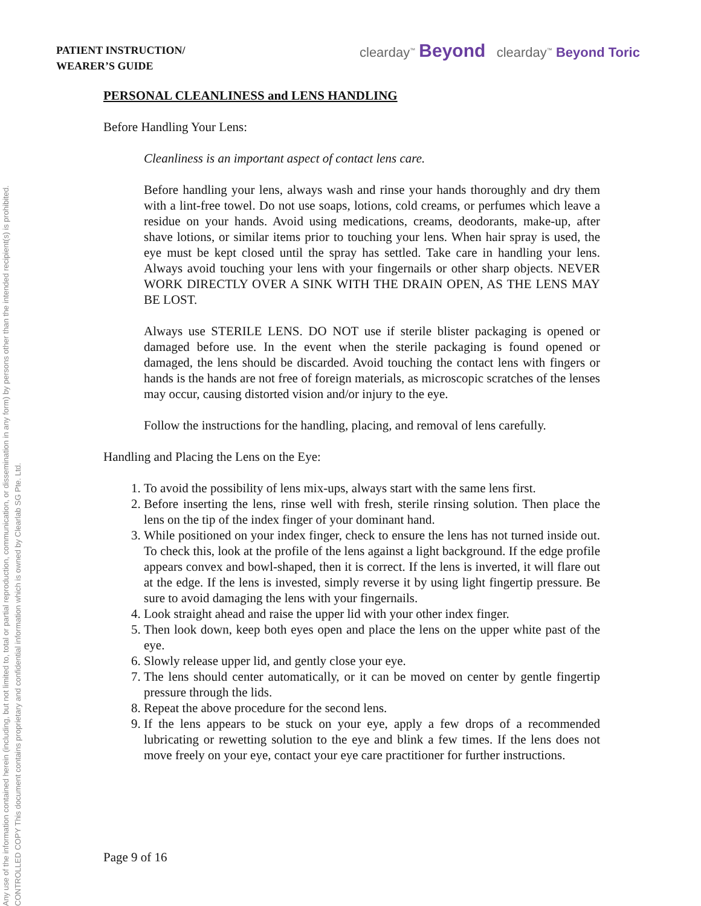Any use of the information contained herein (including, but not limited to, total or partial reproduction, communication, or dissemination in any form) by persons other than the intended recipient(s) is prohibited.
CONTROLLED COPY This document contains proprietary and confidential information which is owned by Clearlab SG Pte. Ltd.
PATIENT INSTRUCTION/
WEARER’S GUIDE
clearday<sup>™</sup> Beyond clearday<sup>™</sup> Beyond Toric
PERSONAL CLEANLINESS and LENS HANDLING
Before Handling Your Lens:
Cleanliness is an important aspect of contact lens care.
Before handling your lens, always wash and rinse your hands thoroughly and dry them with a lint-free towel. Do not use soaps, lotions, cold creams, or perfumes which leave a residue on your hands. Avoid using medications, creams, deodorants, make-up, after shave lotions, or similar items prior to touching your lens. When hair spray is used, the eye must be kept closed until the spray has settled. Take care in handling your lens. Always avoid touching your lens with your fingernails or other sharp objects. NEVER WORK DIRECTLY OVER A SINK WITH THE DRAIN OPEN, AS THE LENS MAY BE LOST.
Always use STERILE LENS. DO NOT use if sterile blister packaging is opened or damaged before use. In the event when the sterile packaging is found opened or damaged, the lens should be discarded. Avoid touching the contact lens with fingers or hands is the hands are not free of foreign materials, as microscopic scratches of the lenses may occur, causing distorted vision and/or injury to the eye.
Follow the instructions for the handling, placing, and removal of lens carefully.
Handling and Placing the Lens on the Eye:
1. To avoid the possibility of lens mix-ups, always start with the same lens first.
2. Before inserting the lens, rinse well with fresh, sterile rinsing solution. Then place the lens on the tip of the index finger of your dominant hand.
3. While positioned on your index finger, check to ensure the lens has not turned inside out. To check this, look at the profile of the lens against a light background. If the edge profile appears convex and bowl-shaped, then it is correct. If the lens is inverted, it will flare out at the edge. If the lens is invested, simply reverse it by using light fingertip pressure. Be sure to avoid damaging the lens with your fingernails.
4. Look straight ahead and raise the upper lid with your other index finger.
5. Then look down, keep both eyes open and place the lens on the upper white past of the eye.
6. Slowly release upper lid, and gently close your eye.
7. The lens should center automatically, or it can be moved on center by gentle fingertip pressure through the lids.
8. Repeat the above procedure for the second lens.
9. If the lens appears to be stuck on your eye, apply a few drops of a recommended lubricating or rewetting solution to the eye and blink a few times. If the lens does not move freely on your eye, contact your eye care practitioner for further instructions.
Page 9 of 16